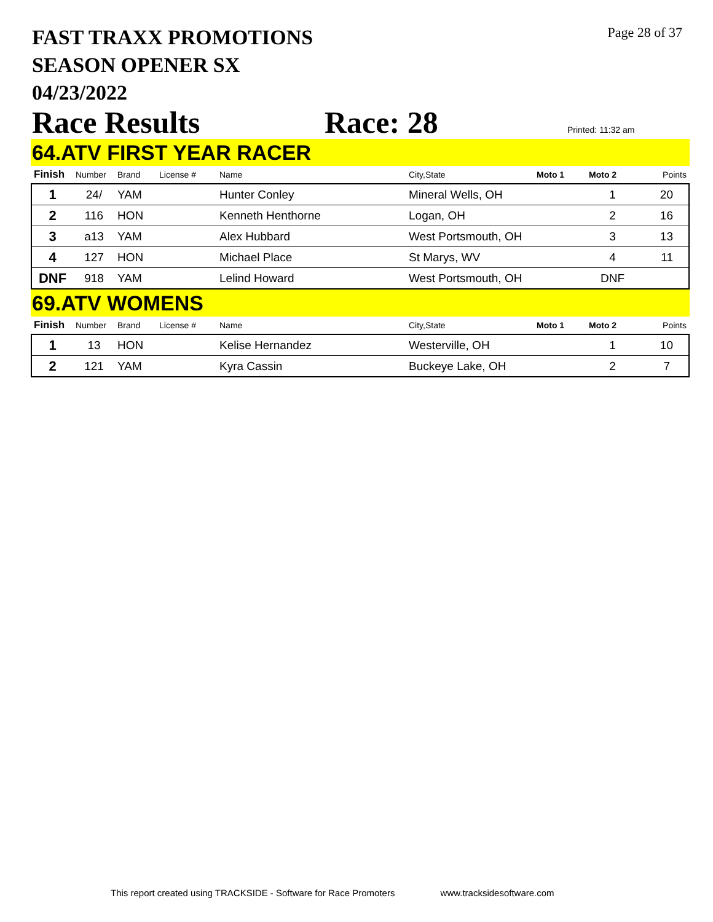FAST TRAXX PROMOTIONS
SEASON OPENER SX
04/23/2022
Page 28 of 37
Race Results Race: 28 Printed: 11:32 am
64.ATV FIRST YEAR RACER
| Finish | Number | Brand | License # | Name | City,State | Moto 1 | Moto 2 | Points |
| --- | --- | --- | --- | --- | --- | --- | --- | --- |
| 1 | 24/ | YAM | | Hunter Conley | Mineral Wells, OH | | 1 | 20 |
| 2 | 116 | HON | | Kenneth Henthorne | Logan, OH | | 2 | 16 |
| 3 | a13 | YAM | | Alex Hubbard | West Portsmouth, OH | | 3 | 13 |
| 4 | 127 | HON | | Michael Place | St Marys, WV | | 4 | 11 |
| DNF | 918 | YAM | | Lelind Howard | West Portsmouth, OH | | DNF | |
69.ATV WOMENS
| Finish | Number | Brand | License # | Name | City,State | Moto 1 | Moto 2 | Points |
| --- | --- | --- | --- | --- | --- | --- | --- | --- |
| 1 | 13 | HON | | Kelise Hernandez | Westerville, OH | | 1 | 10 |
| 2 | 121 | YAM | | Kyra Cassin | Buckeye Lake, OH | | 2 | 7 |
This report created using TRACKSIDE - Software for Race Promoters www.tracksidesoftware.com